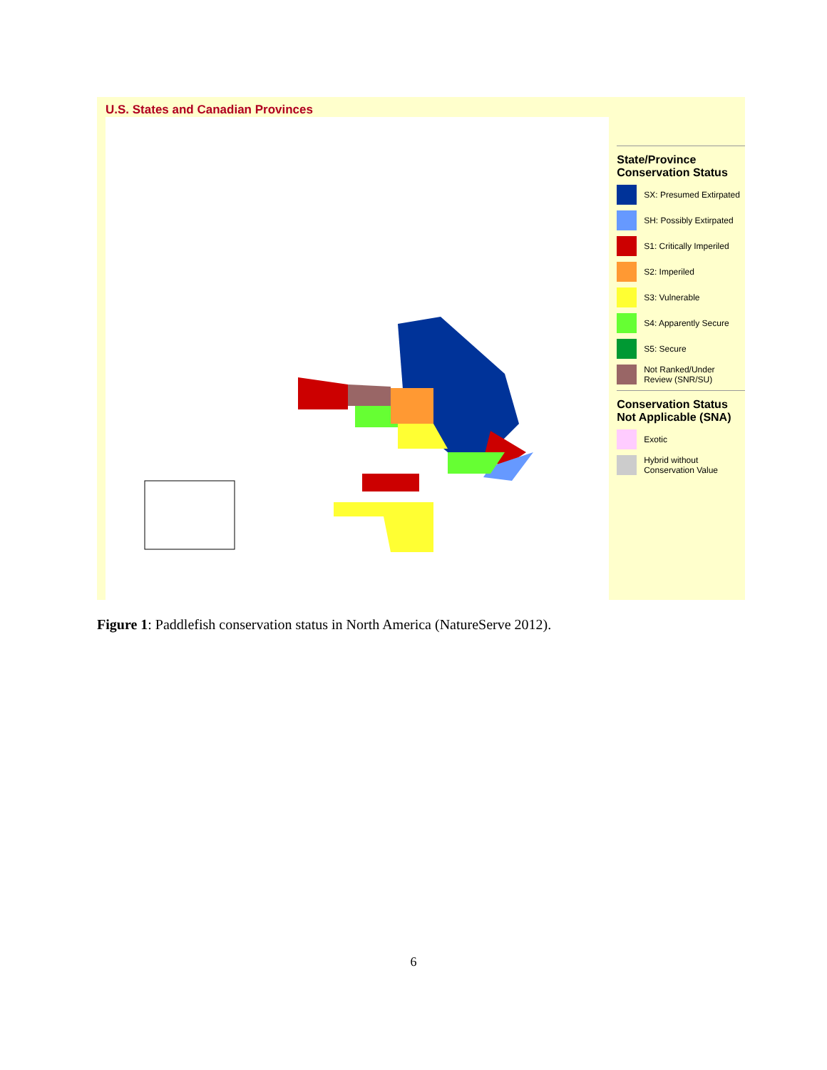U.S. States and Canadian Provinces
State/Province Conservation Status
SX: Presumed Extirpated
SH: Possibly Extirpated
S1: Critically Imperiled
S2: Imperiled
S3: Vulnerable
S4: Apparently Secure
S5: Secure
Not Ranked/Under Review (SNR/SU)
Conservation Status Not Applicable (SNA)
Exotic
Hybrid without Conservation Value
Figure 1: Paddlefish conservation status in North America (NatureServe 2012).
6